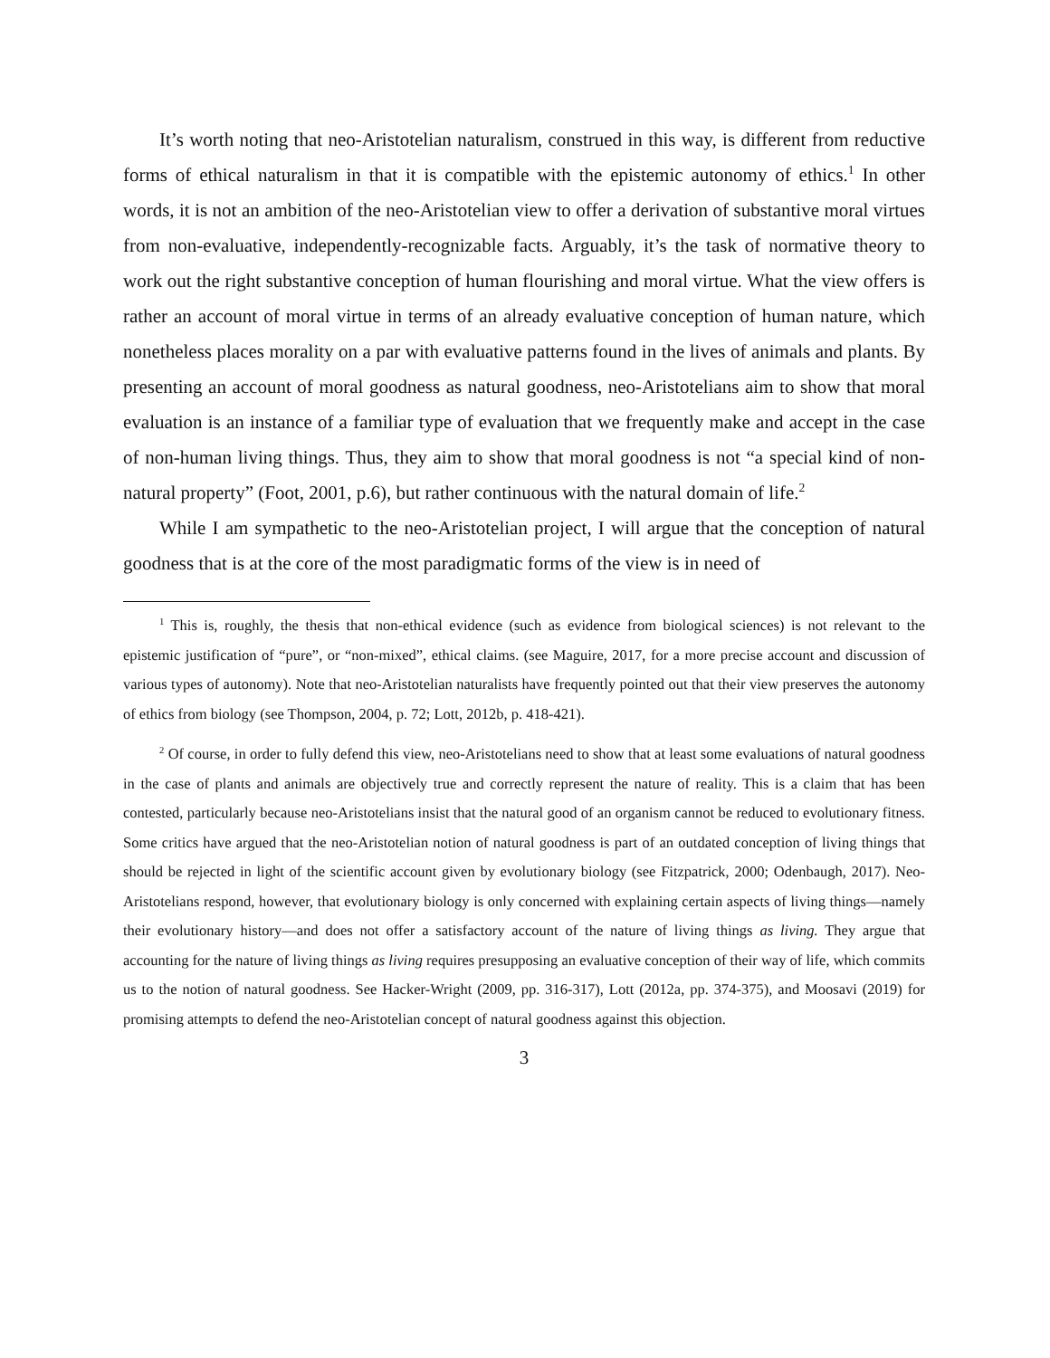It’s worth noting that neo-Aristotelian naturalism, construed in this way, is different from reductive forms of ethical naturalism in that it is compatible with the epistemic autonomy of ethics.<sup>1</sup> In other words, it is not an ambition of the neo-Aristotelian view to offer a derivation of substantive moral virtues from non-evaluative, independently-recognizable facts. Arguably, it’s the task of normative theory to work out the right substantive conception of human flourishing and moral virtue. What the view offers is rather an account of moral virtue in terms of an already evaluative conception of human nature, which nonetheless places morality on a par with evaluative patterns found in the lives of animals and plants. By presenting an account of moral goodness as natural goodness, neo-Aristotelians aim to show that moral evaluation is an instance of a familiar type of evaluation that we frequently make and accept in the case of non-human living things. Thus, they aim to show that moral goodness is not “a special kind of non-natural property” (Foot, 2001, p.6), but rather continuous with the natural domain of life.<sup>2</sup>
While I am sympathetic to the neo-Aristotelian project, I will argue that the conception of natural goodness that is at the core of the most paradigmatic forms of the view is in need of
<sup>1</sup> This is, roughly, the thesis that non-ethical evidence (such as evidence from biological sciences) is not relevant to the epistemic justification of “pure”, or “non-mixed”, ethical claims. (see Maguire, 2017, for a more precise account and discussion of various types of autonomy). Note that neo-Aristotelian naturalists have frequently pointed out that their view preserves the autonomy of ethics from biology (see Thompson, 2004, p. 72; Lott, 2012b, p. 418-421).
<sup>2</sup> Of course, in order to fully defend this view, neo-Aristotelians need to show that at least some evaluations of natural goodness in the case of plants and animals are objectively true and correctly represent the nature of reality. This is a claim that has been contested, particularly because neo-Aristotelians insist that the natural good of an organism cannot be reduced to evolutionary fitness. Some critics have argued that the neo-Aristotelian notion of natural goodness is part of an outdated conception of living things that should be rejected in light of the scientific account given by evolutionary biology (see Fitzpatrick, 2000; Odenbaugh, 2017). Neo-Aristotelians respond, however, that evolutionary biology is only concerned with explaining certain aspects of living things—namely their evolutionary history—and does not offer a satisfactory account of the nature of living things as living. They argue that accounting for the nature of living things as living requires presupposing an evaluative conception of their way of life, which commits us to the notion of natural goodness. See Hacker-Wright (2009, pp. 316-317), Lott (2012a, pp. 374-375), and Moosavi (2019) for promising attempts to defend the neo-Aristotelian concept of natural goodness against this objection.
3